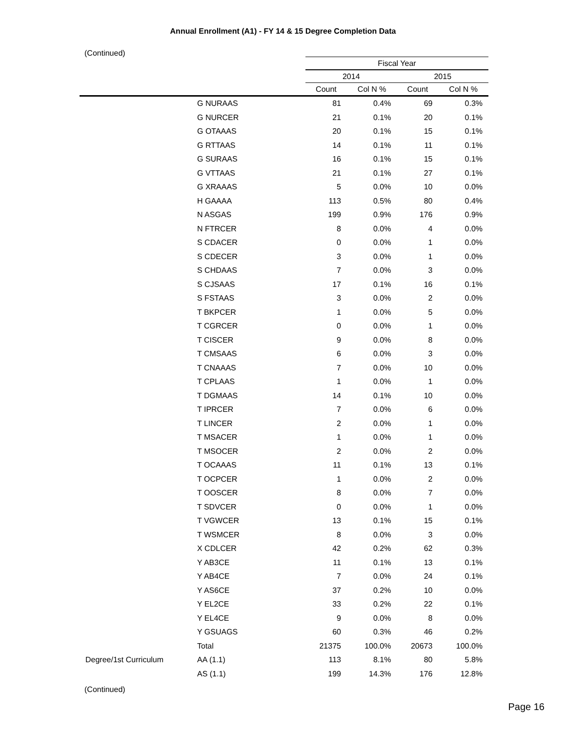Annual Enrollment (A1) - FY 14 & 15 Degree Completion Data
(Continued)
| | | Fiscal Year | | | |
| --- | --- | --- | --- | --- | --- |
| | | 2014 | | 2015 | |
| | | Count | Col N % | Count | Col N % |
| | G NURAAS | 81 | 0.4% | 69 | 0.3% |
| | G NURCER | 21 | 0.1% | 20 | 0.1% |
| | G OTAAAS | 20 | 0.1% | 15 | 0.1% |
| | G RTTAAS | 14 | 0.1% | 11 | 0.1% |
| | G SURAAS | 16 | 0.1% | 15 | 0.1% |
| | G VTTAAS | 21 | 0.1% | 27 | 0.1% |
| | G XRAAAS | 5 | 0.0% | 10 | 0.0% |
| | H GAAAA | 113 | 0.5% | 80 | 0.4% |
| | N ASGAS | 199 | 0.9% | 176 | 0.9% |
| | N FTRCER | 8 | 0.0% | 4 | 0.0% |
| | S CDACER | 0 | 0.0% | 1 | 0.0% |
| | S CDECER | 3 | 0.0% | 1 | 0.0% |
| | S CHDAAS | 7 | 0.0% | 3 | 0.0% |
| | S CJSAAS | 17 | 0.1% | 16 | 0.1% |
| | S FSTAAS | 3 | 0.0% | 2 | 0.0% |
| | T BKPCER | 1 | 0.0% | 5 | 0.0% |
| | T CGRCER | 0 | 0.0% | 1 | 0.0% |
| | T CISCER | 9 | 0.0% | 8 | 0.0% |
| | T CMSAAS | 6 | 0.0% | 3 | 0.0% |
| | T CNAAAS | 7 | 0.0% | 10 | 0.0% |
| | T CPLAAS | 1 | 0.0% | 1 | 0.0% |
| | T DGMAAS | 14 | 0.1% | 10 | 0.0% |
| | T IPRCER | 7 | 0.0% | 6 | 0.0% |
| | T LINCER | 2 | 0.0% | 1 | 0.0% |
| | T MSACER | 1 | 0.0% | 1 | 0.0% |
| | T MSOCER | 2 | 0.0% | 2 | 0.0% |
| | T OCAAAS | 11 | 0.1% | 13 | 0.1% |
| | T OCPCER | 1 | 0.0% | 2 | 0.0% |
| | T OOSCER | 8 | 0.0% | 7 | 0.0% |
| | T SDVCER | 0 | 0.0% | 1 | 0.0% |
| | T VGWCER | 13 | 0.1% | 15 | 0.1% |
| | T WSMCER | 8 | 0.0% | 3 | 0.0% |
| | X CDLCER | 42 | 0.2% | 62 | 0.3% |
| | Y AB3CE | 11 | 0.1% | 13 | 0.1% |
| | Y AB4CE | 7 | 0.0% | 24 | 0.1% |
| | Y AS6CE | 37 | 0.2% | 10 | 0.0% |
| | Y EL2CE | 33 | 0.2% | 22 | 0.1% |
| | Y EL4CE | 9 | 0.0% | 8 | 0.0% |
| | Y GSUAGS | 60 | 0.3% | 46 | 0.2% |
| | Total | 21375 | 100.0% | 20673 | 100.0% |
| Degree/1st Curriculum | AA (1.1) | 113 | 8.1% | 80 | 5.8% |
| | AS (1.1) | 199 | 14.3% | 176 | 12.8% |
(Continued)
Page 16